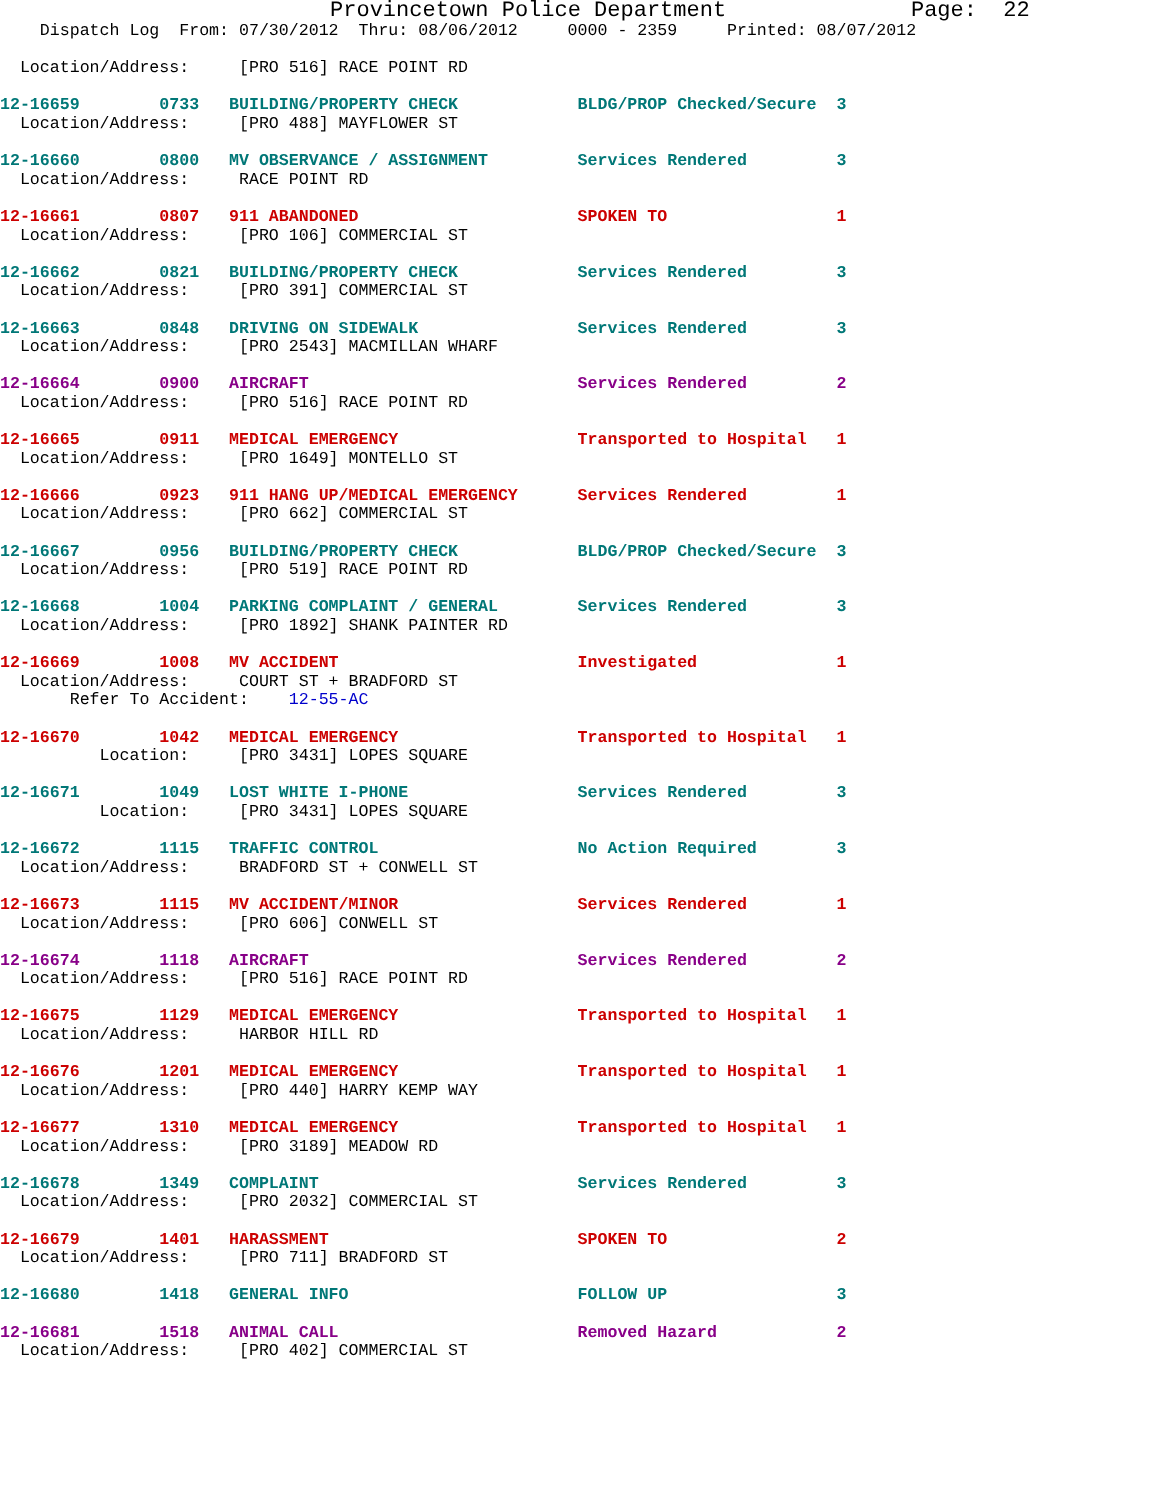Provincetown Police Department              Page:  22
    Dispatch Log  From: 07/30/2012  Thru: 08/06/2012     0000 - 2359     Printed: 08/07/2012

  Location/Address:     [PRO 516] RACE POINT RD

12-16659        0733   BUILDING/PROPERTY CHECK            BLDG/PROP Checked/Secure  3
  Location/Address:     [PRO 488] MAYFLOWER ST

12-16660        0800   MV OBSERVANCE / ASSIGNMENT         Services Rendered         3
  Location/Address:     RACE POINT RD

12-16661        0807   911 ABANDONED                      SPOKEN TO                 1
  Location/Address:     [PRO 106] COMMERCIAL ST

12-16662        0821   BUILDING/PROPERTY CHECK            Services Rendered         3
  Location/Address:     [PRO 391] COMMERCIAL ST

12-16663        0848   DRIVING ON SIDEWALK                Services Rendered         3
  Location/Address:     [PRO 2543] MACMILLAN WHARF

12-16664        0900   AIRCRAFT                           Services Rendered         2
  Location/Address:     [PRO 516] RACE POINT RD

12-16665        0911   MEDICAL EMERGENCY                  Transported to Hospital   1
  Location/Address:     [PRO 1649] MONTELLO ST

12-16666        0923   911 HANG UP/MEDICAL EMERGENCY      Services Rendered         1
  Location/Address:     [PRO 662] COMMERCIAL ST

12-16667        0956   BUILDING/PROPERTY CHECK            BLDG/PROP Checked/Secure  3
  Location/Address:     [PRO 519] RACE POINT RD

12-16668        1004   PARKING COMPLAINT / GENERAL        Services Rendered         3
  Location/Address:     [PRO 1892] SHANK PAINTER RD

12-16669        1008   MV ACCIDENT                        Investigated              1
  Location/Address:     COURT ST + BRADFORD ST
       Refer To Accident:    12-55-AC

12-16670        1042   MEDICAL EMERGENCY                  Transported to Hospital   1
          Location:     [PRO 3431] LOPES SQUARE

12-16671        1049   LOST WHITE I-PHONE                 Services Rendered         3
          Location:     [PRO 3431] LOPES SQUARE

12-16672        1115   TRAFFIC CONTROL                    No Action Required        3
  Location/Address:     BRADFORD ST + CONWELL ST

12-16673        1115   MV ACCIDENT/MINOR                  Services Rendered         1
  Location/Address:     [PRO 606] CONWELL ST

12-16674        1118   AIRCRAFT                           Services Rendered         2
  Location/Address:     [PRO 516] RACE POINT RD

12-16675        1129   MEDICAL EMERGENCY                  Transported to Hospital   1
  Location/Address:     HARBOR HILL RD

12-16676        1201   MEDICAL EMERGENCY                  Transported to Hospital   1
  Location/Address:     [PRO 440] HARRY KEMP WAY

12-16677        1310   MEDICAL EMERGENCY                  Transported to Hospital   1
  Location/Address:     [PRO 3189] MEADOW RD

12-16678        1349   COMPLAINT                          Services Rendered         3
  Location/Address:     [PRO 2032] COMMERCIAL ST

12-16679        1401   HARASSMENT                         SPOKEN TO                 2
  Location/Address:     [PRO 711] BRADFORD ST

12-16680        1418   GENERAL INFO                       FOLLOW UP                 3

12-16681        1518   ANIMAL CALL                        Removed Hazard            2
  Location/Address:     [PRO 402] COMMERCIAL ST